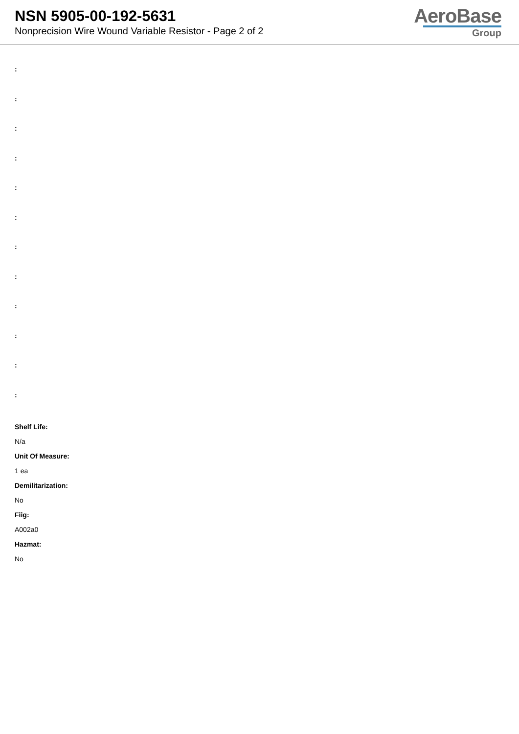NSN 5905-00-192-5631
Nonprecision Wire Wound Variable Resistor - Page 2 of 2
AeroBase
Group
:
:
:
:
:
:
:
:
:
:
:
:
Shelf Life:
N/a
Unit Of Measure:
1 ea
Demilitarization:
No
Fiig:
A002a0
Hazmat:
No